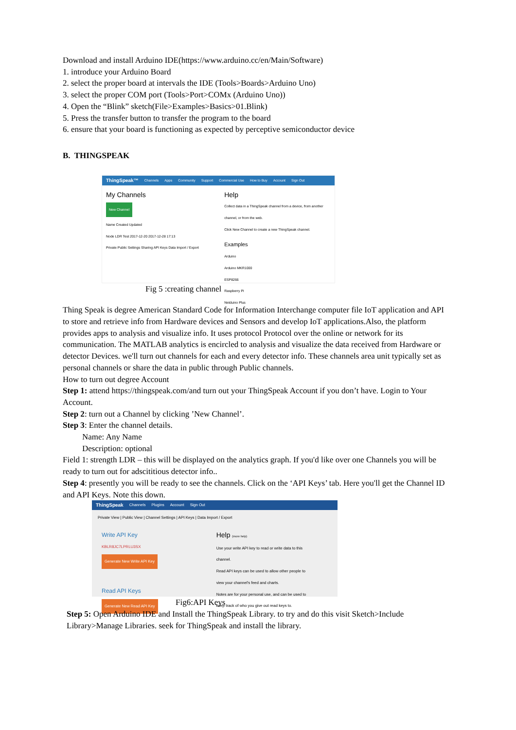Download and install Arduino IDE(https://www.arduino.cc/en/Main/Software)
1. introduce your Arduino Board
2. select the proper board at intervals the IDE (Tools>Boards>Arduino Uno)
3. select the proper COM port (Tools>Port>COMx (Arduino Uno))
4. Open the “Blink” sketch(File>Examples>Basics>01.Blink)
5. Press the transfer button to transfer the program to the board
6. ensure that your board is functioning as expected by perceptive semiconductor device
B. THINGSPEAK
ThingSpeak™ Channels Apps Community Support Commercial Use How to Buy Account Sign Out
My Channels
New Channel
Name Created Updated
Node LDR Test 2017-12-20 2017-12-28 17:13
Private Public Settings Sharing API Keys Data Import / Export
Help
Collect data in a ThingSpeak channel from a device, from another channel, or from the web.
Click New Channel to create a new ThingSpeak channel.
Examples
Arduino
Arduino MKR1000
ESP8266
Raspberry Pi
Netduino Plus
Fig 5 :creating channel
Thing Speak is degree American Standard Code for Information Interchange computer file IoT application and API to store and retrieve info from Hardware devices and Sensors and develop IoT applications.Also, the platform provides apps to analysis and visualize info. It uses protocol Protocol over the online or network for its communication. The MATLAB analytics is encircled to analysis and visualize the data received from Hardware or detector Devices. we'll turn out channels for each and every detector info. These channels area unit typically set as personal channels or share the data in public through Public channels.
How to turn out degree Account
Step 1: attend https://thingspeak.com/and turn out your ThingSpeak Account if you don’t have. Login to Your Account.
Step 2: turn out a Channel by clicking ’New Channel’.
Step 3: Enter the channel details.
Name: Any Name
Description: optional
Field 1: strength LDR – this will be displayed on the analytics graph. If you'd like over one Channels you will be ready to turn out for adscititious detector info..
Step 4: presently you will be ready to see the channels. Click on the ‘API Keys’ tab. Here you'll get the Channel ID and API Keys. Note this down.
ThingSpeak Channels Plugins Account Sign Out
Private View | Public View | Channel Settings | API Keys | Data Import / Export
Write API Key
KBLR8JC7LPRLU3SX
Generate New Write API Key
Read API Keys
Generate New Read API Key
Help (more help)
Use your write API key to read or write data to this channel.
Read API keys can be used to allow other people to view your channel's feed and charts.
Notes are for your personal use, and can be used to keep track of who you give out read keys to.
Fig6:API Keys
Step 5: Open Arduino IDE and Install the ThingSpeak Library. to try and do this visit Sketch>Include Library>Manage Libraries. seek for ThingSpeak and install the library.